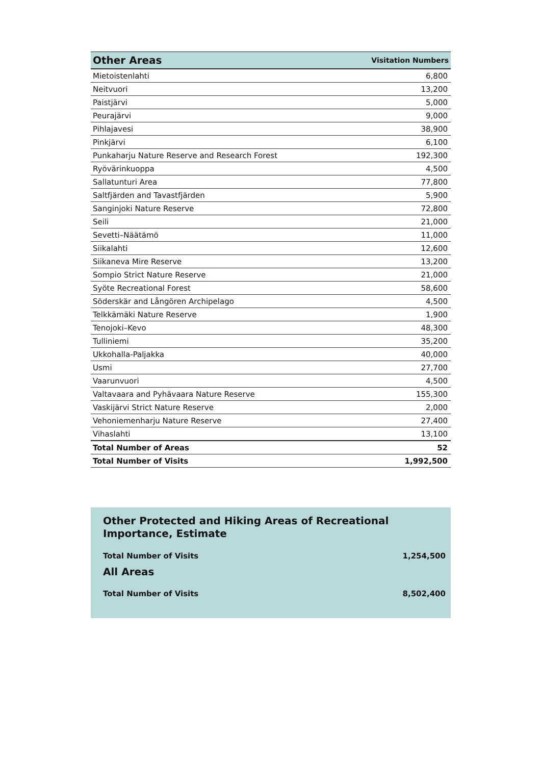| Other Areas | Visitation Numbers |
| --- | --- |
| Mietoistenlahti | 6,800 |
| Neitvuori | 13,200 |
| Paistjärvi | 5,000 |
| Peurajärvi | 9,000 |
| Pihlajavesi | 38,900 |
| Pinkjärvi | 6,100 |
| Punkaharju Nature Reserve and Research Forest | 192,300 |
| Ryövärinkuoppa | 4,500 |
| Sallatunturi Area | 77,800 |
| Saltfjärden and Tavastfjärden | 5,900 |
| Sanginjoki Nature Reserve | 72,800 |
| Seili | 21,000 |
| Sevetti–Näätämö | 11,000 |
| Siikalahti | 12,600 |
| Siikaneva Mire Reserve | 13,200 |
| Sompio Strict Nature Reserve | 21,000 |
| Syöte Recreational Forest | 58,600 |
| Söderskär and Långören Archipelago | 4,500 |
| Telkkämäki Nature Reserve | 1,900 |
| Tenojoki–Kevo | 48,300 |
| Tulliniemi | 35,200 |
| Ukkohalla-Paljakka | 40,000 |
| Usmi | 27,700 |
| Vaarunvuori | 4,500 |
| Valtavaara and Pyhävaara Nature Reserve | 155,300 |
| Vaskijärvi Strict Nature Reserve | 2,000 |
| Vehoniemenharju Nature Reserve | 27,400 |
| Vihaslahti | 13,100 |
| Total Number of Areas | 52 |
| Total Number of Visits | 1,992,500 |
Other Protected and Hiking Areas of Recreational Importance, Estimate
Total Number of Visits 1,254,500
All Areas
Total Number of Visits 8,502,400